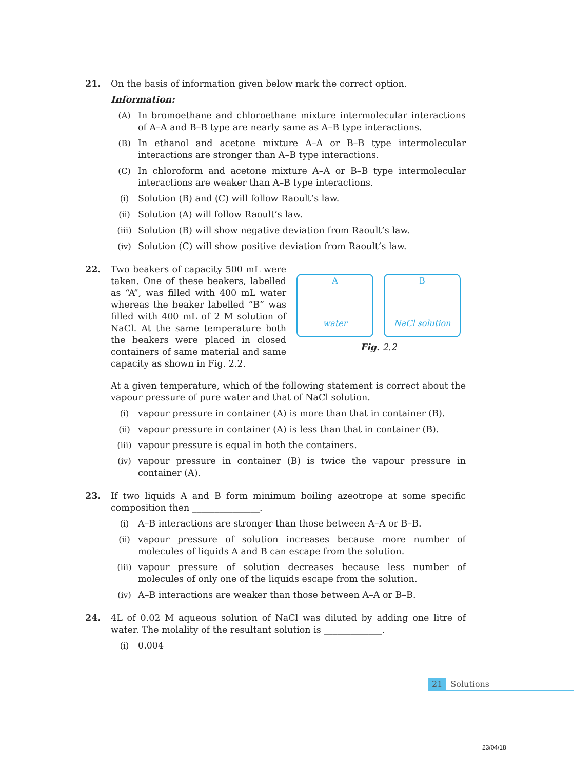21. On the basis of information given below mark the correct option.
Information:
(A) In bromoethane and chloroethane mixture intermolecular interactions of A–A and B–B type are nearly same as A–B type interactions.
(B) In ethanol and acetone mixture A–A or B–B type intermolecular interactions are stronger than A–B type interactions.
(C) In chloroform and acetone mixture A–A or B–B type intermolecular interactions are weaker than A–B type interactions.
(i) Solution (B) and (C) will follow Raoult’s law.
(ii) Solution (A) will follow Raoult’s law.
(iii) Solution (B) will show negative deviation from Raoult’s law.
(iv) Solution (C) will show positive deviation from Raoult’s law.
22. Two beakers of capacity 500 mL were taken. One of these beakers, labelled as “A”, was filled with 400 mL water whereas the beaker labelled “B” was filled with 400 mL of 2 M solution of NaCl. At the same temperature both the beakers were placed in closed containers of same material and same capacity as shown in Fig. 2.2.
A
water
B
NaCl solution
Fig. 2.2
At a given temperature, which of the following statement is correct about the vapour pressure of pure water and that of NaCl solution.
(i) vapour pressure in container (A) is more than that in container (B).
(ii) vapour pressure in container (A) is less than that in container (B).
(iii) vapour pressure is equal in both the containers.
(iv) vapour pressure in container (B) is twice the vapour pressure in container (A).
23. If two liquids A and B form minimum boiling azeotrope at some specific composition then _______________.
(i) A–B interactions are stronger than those between A–A or B–B.
(ii) vapour pressure of solution increases because more number of molecules of liquids A and B can escape from the solution.
(iii) vapour pressure of solution decreases because less number of molecules of only one of the liquids escape from the solution.
(iv) A–B interactions are weaker than those between A–A or B–B.
24. 4L of 0.02 M aqueous solution of NaCl was diluted by adding one litre of water. The molality of the resultant solution is _____________.
(i) 0.004
21 Solutions
23/04/18